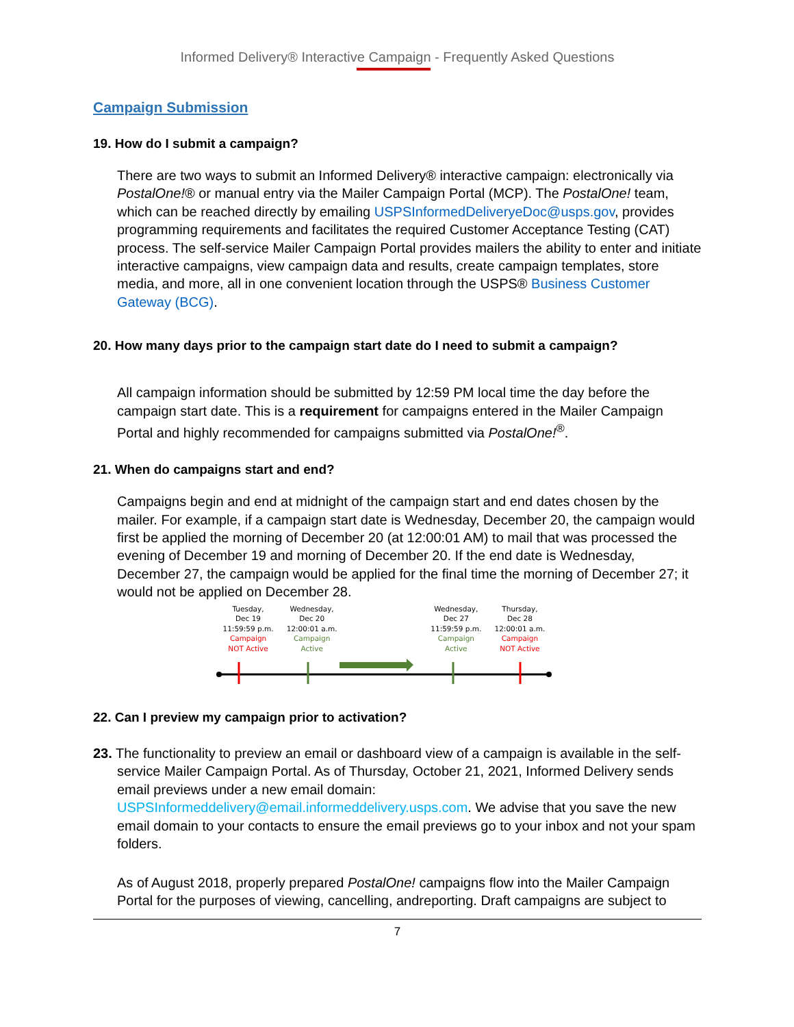Informed Delivery® Interactive Campaign - Frequently Asked Questions
Campaign Submission
19. How do I submit a campaign?
There are two ways to submit an Informed Delivery® interactive campaign: electronically via PostalOne!® or manual entry via the Mailer Campaign Portal (MCP). The PostalOne! team, which can be reached directly by emailing USPSInformedDeliveryeDoc@usps.gov, provides programming requirements and facilitates the required Customer Acceptance Testing (CAT) process. The self-service Mailer Campaign Portal provides mailers the ability to enter and initiate interactive campaigns, view campaign data and results, create campaign templates, store media, and more, all in one convenient location through the USPS® Business Customer Gateway (BCG).
20. How many days prior to the campaign start date do I need to submit a campaign?
All campaign information should be submitted by 12:59 PM local time the day before the campaign start date. This is a requirement for campaigns entered in the Mailer Campaign Portal and highly recommended for campaigns submitted via PostalOne!<sup>®</sup>.
21. When do campaigns start and end?
Campaigns begin and end at midnight of the campaign start and end dates chosen by the mailer. For example, if a campaign start date is Wednesday, December 20, the campaign would first be applied the morning of December 20 (at 12:00:01 AM) to mail that was processed the evening of December 19 and morning of December 20. If the end date is Wednesday, December 27, the campaign would be applied for the final time the morning of December 27; it would not be applied on December 28.
Tuesday,
Dec 19
11:59:59 p.m.
Campaign
NOT Active
Wednesday,
Dec 20
12:00:01 a.m.
Campaign
Active
Wednesday,
Dec 27
11:59:59 p.m.
Campaign
Active
Thursday,
Dec 28
12:00:01 a.m.
Campaign
NOT Active
22. Can I preview my campaign prior to activation?
23. The functionality to preview an email or dashboard view of a campaign is available in the self-service Mailer Campaign Portal. As of Thursday, October 21, 2021, Informed Delivery sends email previews under a new email domain: USPSInformeddelivery@email.informeddelivery.usps.com. We advise that you save the new email domain to your contacts to ensure the email previews go to your inbox and not your spam folders.
As of August 2018, properly prepared PostalOne! campaigns flow into the Mailer Campaign Portal for the purposes of viewing, cancelling, andreporting. Draft campaigns are subject to
7